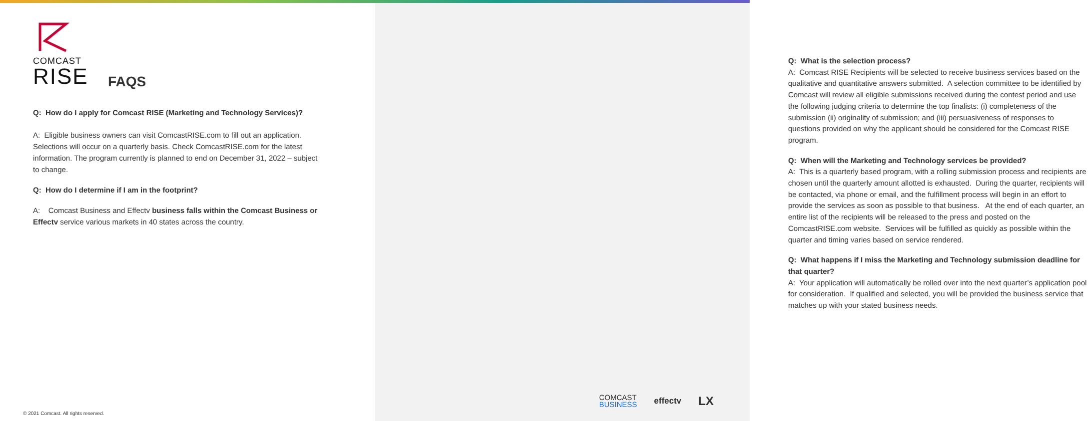COMCAST
RISE
FAQS
Q: How do I apply for Comcast RISE (Marketing and Technology Services)?
A: Eligible business owners can visit ComcastRISE.com to fill out an application. Selections will occur on a quarterly basis. Check ComcastRISE.com for the latest information. The program currently is planned to end on December 31, 2022 – subject to change.
Q: How do I determine if I am in the footprint?
A: Comcast Business and Effectv business falls within the Comcast Business or Effectv service various markets in 40 states across the country.
© 2021 Comcast. All rights reserved.
Q: What is the selection process?
A: Comcast RISE Recipients will be selected to receive business services based on the qualitative and quantitative answers submitted. A selection committee to be identified by Comcast will review all eligible submissions received during the contest period and use the following judging criteria to determine the top finalists: (i) completeness of the submission (ii) originality of submission; and (iii) persuasiveness of responses to questions provided on why the applicant should be considered for the Comcast RISE program.
Q: When will the Marketing and Technology services be provided?
A: This is a quarterly based program, with a rolling submission process and recipients are chosen until the quarterly amount allotted is exhausted. During the quarter, recipients will be contacted, via phone or email, and the fulfillment process will begin in an effort to provide the services as soon as possible to that business. At the end of each quarter, an entire list of the recipients will be released to the press and posted on the ComcastRISE.com website. Services will be fulfilled as quickly as possible within the quarter and timing varies based on service rendered.
Q: What happens if I miss the Marketing and Technology submission deadline for that quarter?
A: Your application will automatically be rolled over into the next quarter’s application pool for consideration. If qualified and selected, you will be provided the business service that matches up with your stated business needs.
COMCAST
BUSINESS
effectv
LX